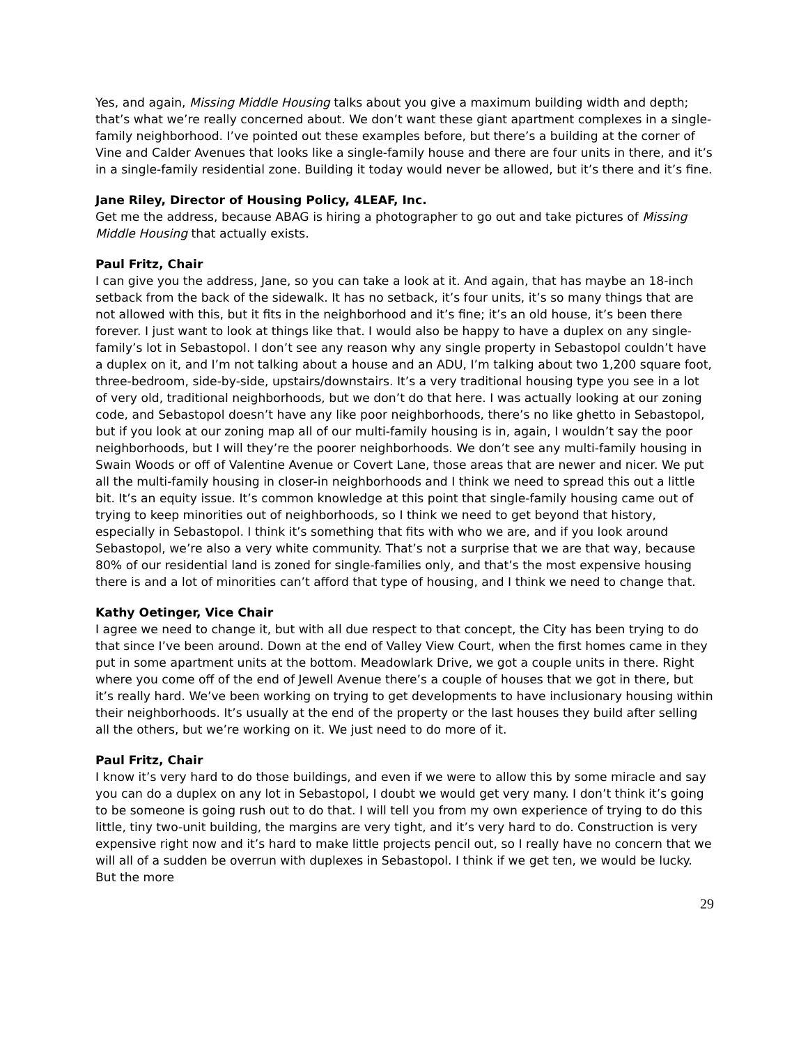Yes, and again, Missing Middle Housing talks about you give a maximum building width and depth; that’s what we’re really concerned about. We don’t want these giant apartment complexes in a single-family neighborhood. I’ve pointed out these examples before, but there’s a building at the corner of Vine and Calder Avenues that looks like a single-family house and there are four units in there, and it’s in a single-family residential zone. Building it today would never be allowed, but it’s there and it’s fine.
Jane Riley, Director of Housing Policy, 4LEAF, Inc.
Get me the address, because ABAG is hiring a photographer to go out and take pictures of Missing Middle Housing that actually exists.
Paul Fritz, Chair
I can give you the address, Jane, so you can take a look at it. And again, that has maybe an 18-inch setback from the back of the sidewalk. It has no setback, it’s four units, it’s so many things that are not allowed with this, but it fits in the neighborhood and it’s fine; it’s an old house, it’s been there forever. I just want to look at things like that. I would also be happy to have a duplex on any single-family’s lot in Sebastopol. I don’t see any reason why any single property in Sebastopol couldn’t have a duplex on it, and I’m not talking about a house and an ADU, I’m talking about two 1,200 square foot, three-bedroom, side-by-side, upstairs/downstairs. It’s a very traditional housing type you see in a lot of very old, traditional neighborhoods, but we don’t do that here. I was actually looking at our zoning code, and Sebastopol doesn’t have any like poor neighborhoods, there’s no like ghetto in Sebastopol, but if you look at our zoning map all of our multi-family housing is in, again, I wouldn’t say the poor neighborhoods, but I will they’re the poorer neighborhoods. We don’t see any multi-family housing in Swain Woods or off of Valentine Avenue or Covert Lane, those areas that are newer and nicer. We put all the multi-family housing in closer-in neighborhoods and I think we need to spread this out a little bit. It’s an equity issue. It’s common knowledge at this point that single-family housing came out of trying to keep minorities out of neighborhoods, so I think we need to get beyond that history, especially in Sebastopol. I think it’s something that fits with who we are, and if you look around Sebastopol, we’re also a very white community. That’s not a surprise that we are that way, because 80% of our residential land is zoned for single-families only, and that’s the most expensive housing there is and a lot of minorities can’t afford that type of housing, and I think we need to change that.
Kathy Oetinger, Vice Chair
I agree we need to change it, but with all due respect to that concept, the City has been trying to do that since I’ve been around. Down at the end of Valley View Court, when the first homes came in they put in some apartment units at the bottom. Meadowlark Drive, we got a couple units in there. Right where you come off of the end of Jewell Avenue there’s a couple of houses that we got in there, but it’s really hard. We’ve been working on trying to get developments to have inclusionary housing within their neighborhoods. It’s usually at the end of the property or the last houses they build after selling all the others, but we’re working on it. We just need to do more of it.
Paul Fritz, Chair
I know it’s very hard to do those buildings, and even if we were to allow this by some miracle and say you can do a duplex on any lot in Sebastopol, I doubt we would get very many. I don’t think it’s going to be someone is going rush out to do that. I will tell you from my own experience of trying to do this little, tiny two-unit building, the margins are very tight, and it’s very hard to do. Construction is very expensive right now and it’s hard to make little projects pencil out, so I really have no concern that we will all of a sudden be overrun with duplexes in Sebastopol. I think if we get ten, we would be lucky. But the more
29